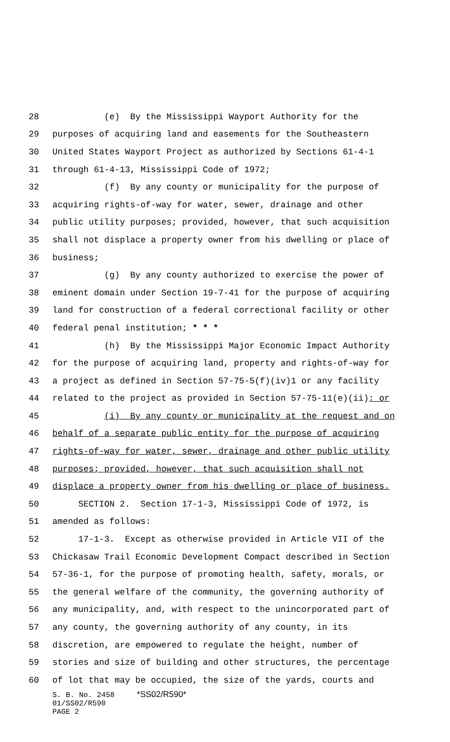28 (e) By the Mississippi Wayport Authority for the
29 purposes of acquiring land and easements for the Southeastern
30 United States Wayport Project as authorized by Sections 61-4-1
31 through 61-4-13, Mississippi Code of 1972;
32 (f) By any county or municipality for the purpose of
33 acquiring rights-of-way for water, sewer, drainage and other
34 public utility purposes; provided, however, that such acquisition
35 shall not displace a property owner from his dwelling or place of
36 business;
37 (g) By any county authorized to exercise the power of
38 eminent domain under Section 19-7-41 for the purpose of acquiring
39 land for construction of a federal correctional facility or other
40 federal penal institution; * * *
41 (h) By the Mississippi Major Economic Impact Authority
42 for the purpose of acquiring land, property and rights-of-way for
43 a project as defined in Section 57-75-5(f)(iv)1 or any facility
44 related to the project as provided in Section 57-75-11(e)(ii); or
45 (i) By any county or municipality at the request and on
46 behalf of a separate public entity for the purpose of acquiring
47 rights-of-way for water, sewer, drainage and other public utility
48 purposes; provided, however, that such acquisition shall not
49 displace a property owner from his dwelling or place of business.
50 SECTION 2. Section 17-1-3, Mississippi Code of 1972, is
51 amended as follows:
52 17-1-3. Except as otherwise provided in Article VII of the
53 Chickasaw Trail Economic Development Compact described in Section
54 57-36-1, for the purpose of promoting health, safety, morals, or
55 the general welfare of the community, the governing authority of
56 any municipality, and, with respect to the unincorporated part of
57 any county, the governing authority of any county, in its
58 discretion, are empowered to regulate the height, number of
59 stories and size of building and other structures, the percentage
60 of lot that may be occupied, the size of the yards, courts and
S. B. No. 2458 *SS02/R590*
01/SS02/R590
PAGE 2